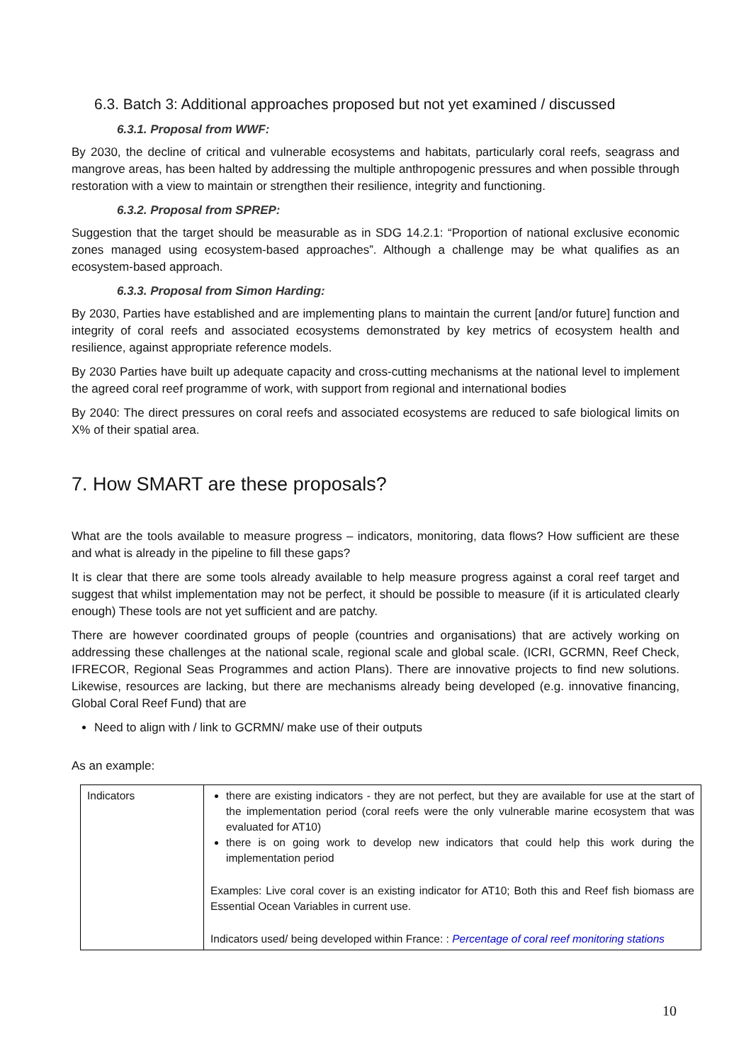6.3. Batch 3: Additional approaches proposed but not yet examined / discussed
6.3.1. Proposal from WWF:
By 2030, the decline of critical and vulnerable ecosystems and habitats, particularly coral reefs, seagrass and mangrove areas, has been halted by addressing the multiple anthropogenic pressures and when possible through restoration with a view to maintain or strengthen their resilience, integrity and functioning.
6.3.2. Proposal from SPREP:
Suggestion that the target should be measurable as in SDG 14.2.1: “Proportion of national exclusive economic zones managed using ecosystem-based approaches”. Although a challenge may be what qualifies as an ecosystem-based approach.
6.3.3. Proposal from Simon Harding:
By 2030, Parties have established and are implementing plans to maintain the current [and/or future] function and integrity of coral reefs and associated ecosystems demonstrated by key metrics of ecosystem health and resilience, against appropriate reference models.
By 2030 Parties have built up adequate capacity and cross-cutting mechanisms at the national level to implement the agreed coral reef programme of work, with support from regional and international bodies
By 2040: The direct pressures on coral reefs and associated ecosystems are reduced to safe biological limits on X% of their spatial area.
7. How SMART are these proposals?
What are the tools available to measure progress – indicators, monitoring, data flows? How sufficient are these and what is already in the pipeline to fill these gaps?
It is clear that there are some tools already available to help measure progress against a coral reef target and suggest that whilst implementation may not be perfect, it should be possible to measure (if it is articulated clearly enough) These tools are not yet sufficient and are patchy.
There are however coordinated groups of people (countries and organisations) that are actively working on addressing these challenges at the national scale, regional scale and global scale. (ICRI, GCRMN, Reef Check, IFRECOR, Regional Seas Programmes and action Plans). There are innovative projects to find new solutions. Likewise, resources are lacking, but there are mechanisms already being developed (e.g. innovative financing, Global Coral Reef Fund) that are
Need to align with / link to GCRMN/ make use of their outputs
As an example:
| Indicators | there are existing indicators - they are not perfect, but they are available for use at the start of the implementation period (coral reefs were the only vulnerable marine ecosystem that was evaluated for AT10) there is on going work to develop new indicators that could help this work during the implementation period Examples: Live coral cover is an existing indicator for AT10; Both this and Reef fish biomass are Essential Ocean Variables in current use. Indicators used/ being developed within France: : Percentage of coral reef monitoring stations |
10